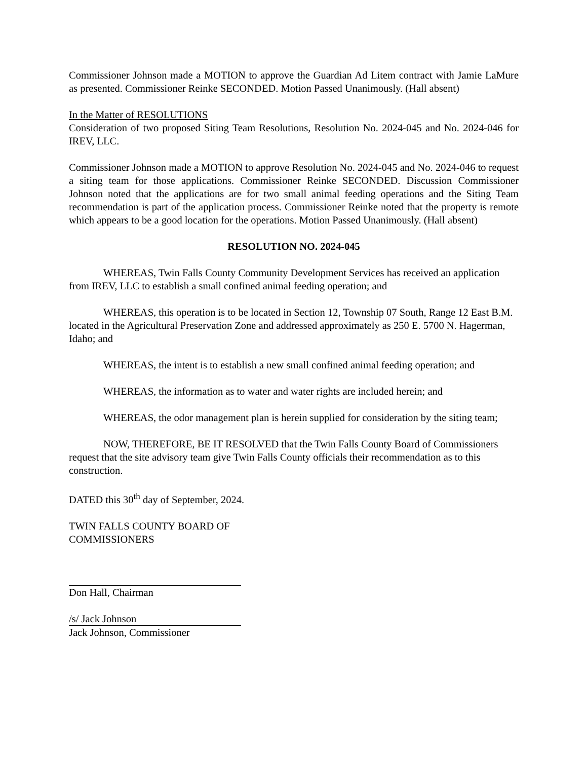Commissioner Johnson made a MOTION to approve the Guardian Ad Litem contract with Jamie LaMure as presented. Commissioner Reinke SECONDED. Motion Passed Unanimously. (Hall absent)
In the Matter of RESOLUTIONS
Consideration of two proposed Siting Team Resolutions, Resolution No. 2024-045 and No. 2024-046 for IREV, LLC.
Commissioner Johnson made a MOTION to approve Resolution No. 2024-045 and No. 2024-046 to request a siting team for those applications. Commissioner Reinke SECONDED. Discussion Commissioner Johnson noted that the applications are for two small animal feeding operations and the Siting Team recommendation is part of the application process. Commissioner Reinke noted that the property is remote which appears to be a good location for the operations. Motion Passed Unanimously. (Hall absent)
RESOLUTION NO. 2024-045
WHEREAS, Twin Falls County Community Development Services has received an application from IREV, LLC to establish a small confined animal feeding operation; and
WHEREAS, this operation is to be located in Section 12, Township 07 South, Range 12 East B.M. located in the Agricultural Preservation Zone and addressed approximately as 250 E. 5700 N. Hagerman, Idaho; and
WHEREAS, the intent is to establish a new small confined animal feeding operation; and
WHEREAS, the information as to water and water rights are included herein; and
WHEREAS, the odor management plan is herein supplied for consideration by the siting team;
NOW, THEREFORE, BE IT RESOLVED that the Twin Falls County Board of Commissioners request that the site advisory team give Twin Falls County officials their recommendation as to this construction.
DATED this 30<sup>th</sup> day of September, 2024.
TWIN FALLS COUNTY BOARD OF
COMMISSIONERS
Don Hall, Chairman
/s/ Jack Johnson
Jack Johnson, Commissioner